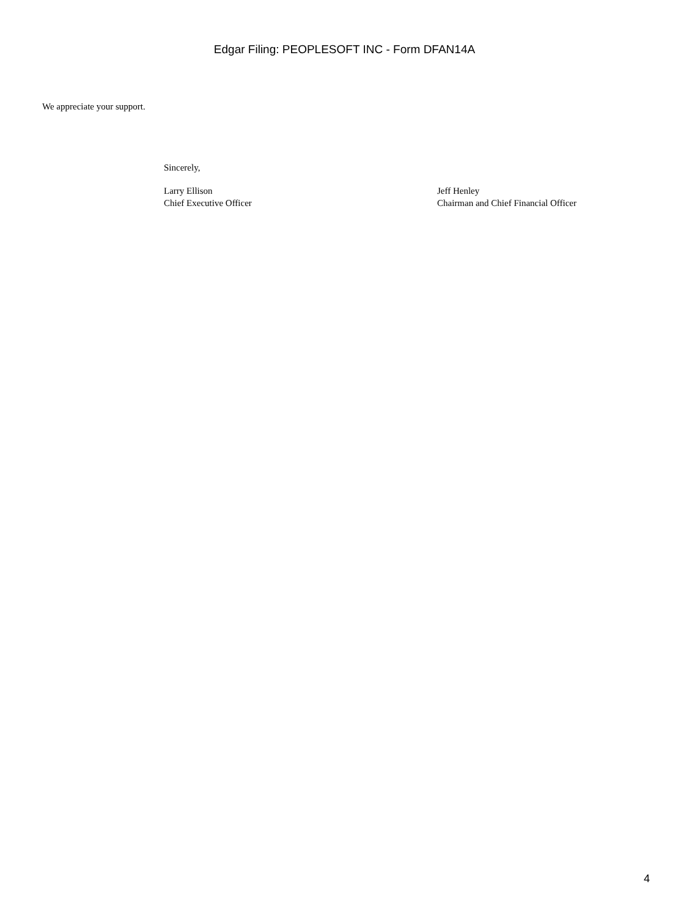Edgar Filing: PEOPLESOFT INC - Form DFAN14A
We appreciate your support.
Sincerely,
Larry Ellison
Chief Executive Officer
Jeff Henley
Chairman and Chief Financial Officer
4